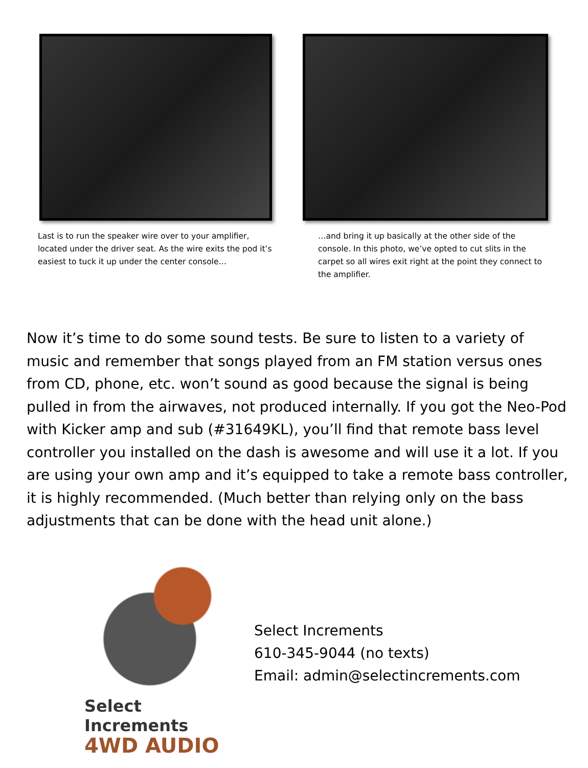Last is to run the speaker wire over to your amplifier, located under the driver seat. As the wire exits the pod it’s easiest to tuck it up under the center console…
…and bring it up basically at the other side of the console. In this photo, we’ve opted to cut slits in the carpet so all wires exit right at the point they connect to the amplifier.
Now it’s time to do some sound tests. Be sure to listen to a variety of music and remember that songs played from an FM station versus ones from CD, phone, etc. won’t sound as good because the signal is being pulled in from the airwaves, not produced internally. If you got the Neo-Pod with Kicker amp and sub (#31649KL), you’ll find that remote bass level controller you installed on the dash is awesome and will use it a lot. If you are using your own amp and it’s equipped to take a remote bass controller, it is highly recommended. (Much better than relying only on the bass adjustments that can be done with the head unit alone.)
Select Increments
4WD AUDIO
Select Increments
610-345-9044 (no texts)
Email: admin@selectincrements.com